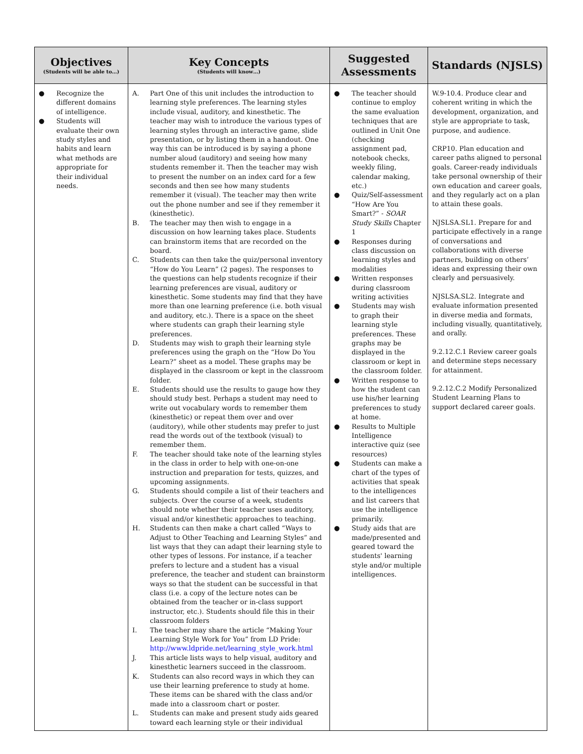| Objectives (Students will be able to…) | Key Concepts (Students will know…) | Suggested Assessments | Standards (NJSLS) |
| --- | --- | --- | --- |
| ● Recognize the different domains of intelligence. ● Students will evaluate their own study styles and habits and learn what methods are appropriate for their individual needs. | A. Part One of this unit includes the introduction to learning style preferences. The learning styles include visual, auditory, and kinesthetic. The teacher may wish to introduce the various types of learning styles through an interactive game, slide presentation, or by listing them in a handout. One way this can be introduced is by saying a phone number aloud (auditory) and seeing how many students remember it. Then the teacher may wish to present the number on an index card for a few seconds and then see how many students remember it (visual). The teacher may then write out the phone number and see if they remember it (kinesthetic). B. The teacher may then wish to engage in a discussion on how learning takes place. Students can brainstorm items that are recorded on the board. C. Students can then take the quiz/personal inventory “How do You Learn” (2 pages). The responses to the questions can help students recognize if their learning preferences are visual, auditory or kinesthetic. Some students may find that they have more than one learning preference (i.e. both visual and auditory, etc.). There is a space on the sheet where students can graph their learning style preferences. D. Students may wish to graph their learning style preferences using the graph on the “How Do You Learn?” sheet as a model. These graphs may be displayed in the classroom or kept in the classroom folder. E. Students should use the results to gauge how they should study best. Perhaps a student may need to write out vocabulary words to remember them (kinesthetic) or repeat them over and over (auditory), while other students may prefer to just read the words out of the textbook (visual) to remember them. F. The teacher should take note of the learning styles in the class in order to help with one-on-one instruction and preparation for tests, quizzes, and upcoming assignments. G. Students should compile a list of their teachers and subjects. Over the course of a week, students should note whether their teacher uses auditory, visual and/or kinesthetic approaches to teaching. H. Students can then make a chart called “Ways to Adjust to Other Teaching and Learning Styles” and list ways that they can adapt their learning style to other types of lessons. For instance, if a teacher prefers to lecture and a student has a visual preference, the teacher and student can brainstorm ways so that the student can be successful in that class (i.e. a copy of the lecture notes can be obtained from the teacher or in-class support instructor, etc.). Students should file this in their classroom folders I. The teacher may share the article “Making Your Learning Style Work for You” from LD Pride: http://www.ldpride.net/learning_style_work.html J. This article lists ways to help visual, auditory and kinesthetic learners succeed in the classroom. K. Students can also record ways in which they can use their learning preference to study at home. These items can be shared with the class and/or made into a classroom chart or poster. L. Students can make and present study aids geared toward each learning style or their individual | ● The teacher should continue to employ the same evaluation techniques that are outlined in Unit One (checking assignment pad, notebook checks, weekly filing, calendar making, etc.) ● Quiz/Self-assessment “How Are You Smart?” - SOAR Study Skills Chapter 1 ● Responses during class discussion on learning styles and modalities ● Written responses during classroom writing activities ● Students may wish to graph their learning style preferences. These graphs may be displayed in the classroom or kept in the classroom folder. ● Written response to how the student can use his/her learning preferences to study at home. ● Results to Multiple Intelligence interactive quiz (see resources) ● Students can make a chart of the types of activities that speak to the intelligences and list careers that use the intelligence primarily. ● Study aids that are made/presented and geared toward the students' learning style and/or multiple intelligences. | W.9-10.4. Produce clear and coherent writing in which the development, organization, and style are appropriate to task, purpose, and audience. CRP10. Plan education and career paths aligned to personal goals. Career-ready individuals take personal ownership of their own education and career goals, and they regularly act on a plan to attain these goals. NJSLSA.SL1. Prepare for and participate effectively in a range of conversations and collaborations with diverse partners, building on others’ ideas and expressing their own clearly and persuasively. NJSLSA.SL2. Integrate and evaluate information presented in diverse media and formats, including visually, quantitatively, and orally. 9.2.12.C.1 Review career goals and determine steps necessary for attainment. 9.2.12.C.2 Modify Personalized Student Learning Plans to support declared career goals. |